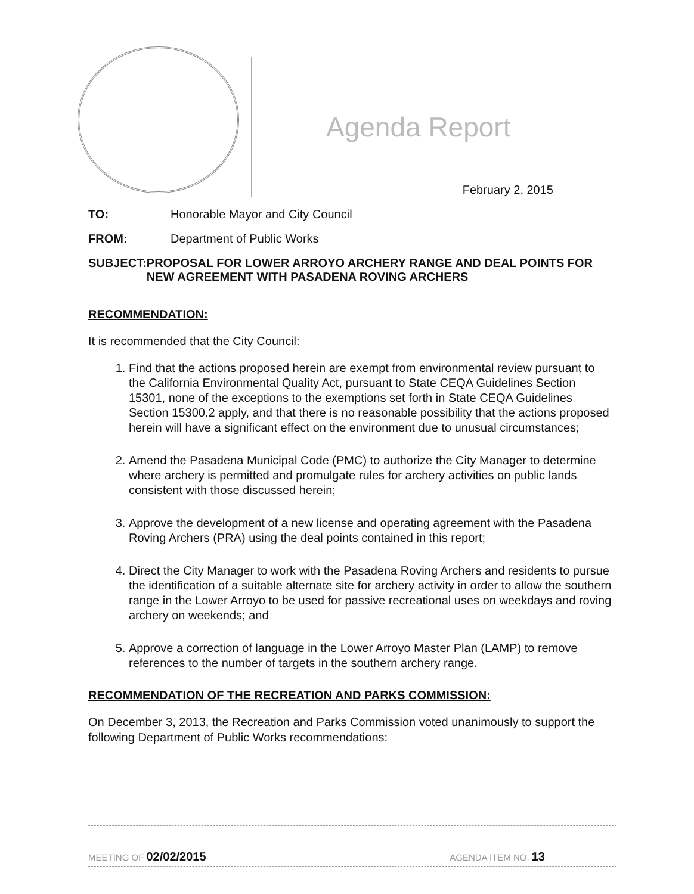Agenda Report
February 2, 2015
TO: Honorable Mayor and City Council
FROM: Department of Public Works
SUBJECT: PROPOSAL FOR LOWER ARROYO ARCHERY RANGE AND DEAL POINTS FOR NEW AGREEMENT WITH PASADENA ROVING ARCHERS
RECOMMENDATION:
It is recommended that the City Council:
1. Find that the actions proposed herein are exempt from environmental review pursuant to the California Environmental Quality Act, pursuant to State CEQA Guidelines Section 15301, none of the exceptions to the exemptions set forth in State CEQA Guidelines Section 15300.2 apply, and that there is no reasonable possibility that the actions proposed herein will have a significant effect on the environment due to unusual circumstances;
2. Amend the Pasadena Municipal Code (PMC) to authorize the City Manager to determine where archery is permitted and promulgate rules for archery activities on public lands consistent with those discussed herein;
3. Approve the development of a new license and operating agreement with the Pasadena Roving Archers (PRA) using the deal points contained in this report;
4. Direct the City Manager to work with the Pasadena Roving Archers and residents to pursue the identification of a suitable alternate site for archery activity in order to allow the southern range in the Lower Arroyo to be used for passive recreational uses on weekdays and roving archery on weekends; and
5. Approve a correction of language in the Lower Arroyo Master Plan (LAMP) to remove references to the number of targets in the southern archery range.
RECOMMENDATION OF THE RECREATION AND PARKS COMMISSION:
On December 3, 2013, the Recreation and Parks Commission voted unanimously to support the following Department of Public Works recommendations:
MEETING OF 02/02/2015 AGENDA ITEM NO. 13